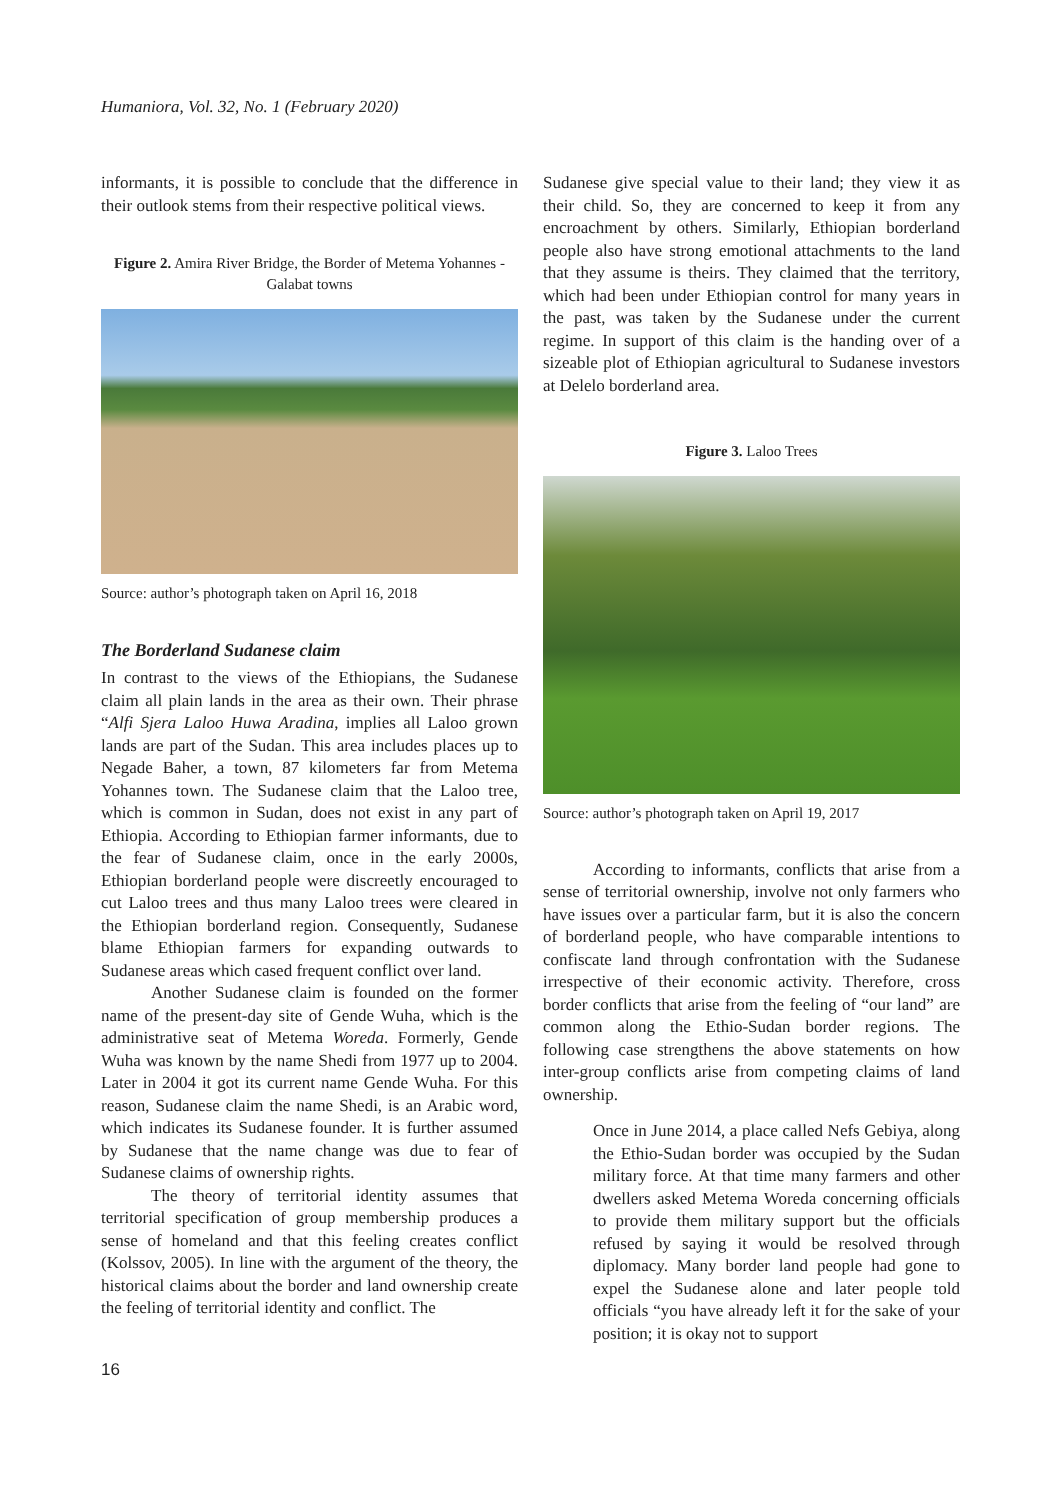Humaniora, Vol. 32, No. 1 (February 2020)
informants, it is possible to conclude that the difference in their outlook stems from their respective political views.
Figure 2. Amira River Bridge, the Border of Metema Yohannes - Galabat towns
Source: author’s photograph taken on April 16, 2018
The Borderland Sudanese claim
In contrast to the views of the Ethiopians, the Sudanese claim all plain lands in the area as their own. Their phrase “Alfi Sjera Laloo Huwa Aradina, implies all Laloo grown lands are part of the Sudan. This area includes places up to Negade Baher, a town, 87 kilometers far from Metema Yohannes town. The Sudanese claim that the Laloo tree, which is common in Sudan, does not exist in any part of Ethiopia. According to Ethiopian farmer informants, due to the fear of Sudanese claim, once in the early 2000s, Ethiopian borderland people were discreetly encouraged to cut Laloo trees and thus many Laloo trees were cleared in the Ethiopian borderland region. Consequently, Sudanese blame Ethiopian farmers for expanding outwards to Sudanese areas which cased frequent conflict over land.
Another Sudanese claim is founded on the former name of the present-day site of Gende Wuha, which is the administrative seat of Metema Woreda. Formerly, Gende Wuha was known by the name Shedi from 1977 up to 2004. Later in 2004 it got its current name Gende Wuha. For this reason, Sudanese claim the name Shedi, is an Arabic word, which indicates its Sudanese founder. It is further assumed by Sudanese that the name change was due to fear of Sudanese claims of ownership rights.
The theory of territorial identity assumes that territorial specification of group membership produces a sense of homeland and that this feeling creates conflict (Kolssov, 2005). In line with the argument of the theory, the historical claims about the border and land ownership create the feeling of territorial identity and conflict. The
Sudanese give special value to their land; they view it as their child. So, they are concerned to keep it from any encroachment by others. Similarly, Ethiopian borderland people also have strong emotional attachments to the land that they assume is theirs. They claimed that the territory, which had been under Ethiopian control for many years in the past, was taken by the Sudanese under the current regime. In support of this claim is the handing over of a sizeable plot of Ethiopian agricultural to Sudanese investors at Delelo borderland area.
Figure 3. Laloo Trees
Source: author’s photograph taken on April 19, 2017
According to informants, conflicts that arise from a sense of territorial ownership, involve not only farmers who have issues over a particular farm, but it is also the concern of borderland people, who have comparable intentions to confiscate land through confrontation with the Sudanese irrespective of their economic activity. Therefore, cross border conflicts that arise from the feeling of “our land” are common along the Ethio-Sudan border regions. The following case strengthens the above statements on how inter-group conflicts arise from competing claims of land ownership.
Once in June 2014, a place called Nefs Gebiya, along the Ethio-Sudan border was occupied by the Sudan military force. At that time many farmers and other dwellers asked Metema Woreda concerning officials to provide them military support but the officials refused by saying it would be resolved through diplomacy. Many border land people had gone to expel the Sudanese alone and later people told officials “you have already left it for the sake of your position; it is okay not to support
16